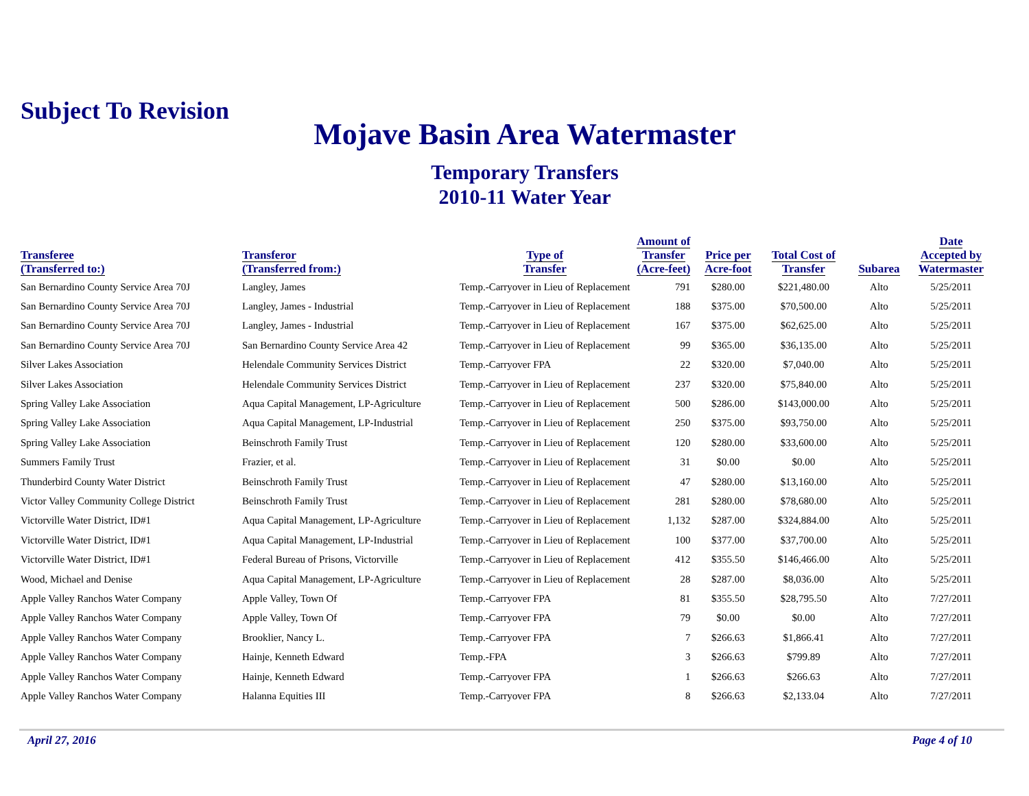Subject To Revision
Mojave Basin Area Watermaster
Temporary Transfers
2010-11 Water Year
| Transferee (Transferred to:) | Transferor (Transferred from:) | Type of Transfer | Amount of Transfer (Acre-feet) | Price per Acre-foot | Total Cost of Transfer | Subarea | Date Accepted by Watermaster |
| --- | --- | --- | --- | --- | --- | --- | --- |
| San Bernardino County Service Area 70J | Langley, James | Temp.-Carryover in Lieu of Replacement | 791 | $280.00 | $221,480.00 | Alto | 5/25/2011 |
| San Bernardino County Service Area 70J | Langley, James - Industrial | Temp.-Carryover in Lieu of Replacement | 188 | $375.00 | $70,500.00 | Alto | 5/25/2011 |
| San Bernardino County Service Area 70J | Langley, James - Industrial | Temp.-Carryover in Lieu of Replacement | 167 | $375.00 | $62,625.00 | Alto | 5/25/2011 |
| San Bernardino County Service Area 70J | San Bernardino County Service Area 42 | Temp.-Carryover in Lieu of Replacement | 99 | $365.00 | $36,135.00 | Alto | 5/25/2011 |
| Silver Lakes Association | Helendale Community Services District | Temp.-Carryover FPA | 22 | $320.00 | $7,040.00 | Alto | 5/25/2011 |
| Silver Lakes Association | Helendale Community Services District | Temp.-Carryover in Lieu of Replacement | 237 | $320.00 | $75,840.00 | Alto | 5/25/2011 |
| Spring Valley Lake Association | Aqua Capital Management, LP-Agriculture | Temp.-Carryover in Lieu of Replacement | 500 | $286.00 | $143,000.00 | Alto | 5/25/2011 |
| Spring Valley Lake Association | Aqua Capital Management, LP-Industrial | Temp.-Carryover in Lieu of Replacement | 250 | $375.00 | $93,750.00 | Alto | 5/25/2011 |
| Spring Valley Lake Association | Beinschroth Family Trust | Temp.-Carryover in Lieu of Replacement | 120 | $280.00 | $33,600.00 | Alto | 5/25/2011 |
| Summers Family Trust | Frazier, et al. | Temp.-Carryover in Lieu of Replacement | 31 | $0.00 | $0.00 | Alto | 5/25/2011 |
| Thunderbird County Water District | Beinschroth Family Trust | Temp.-Carryover in Lieu of Replacement | 47 | $280.00 | $13,160.00 | Alto | 5/25/2011 |
| Victor Valley Community College District | Beinschroth Family Trust | Temp.-Carryover in Lieu of Replacement | 281 | $280.00 | $78,680.00 | Alto | 5/25/2011 |
| Victorville Water District, ID#1 | Aqua Capital Management, LP-Agriculture | Temp.-Carryover in Lieu of Replacement | 1,132 | $287.00 | $324,884.00 | Alto | 5/25/2011 |
| Victorville Water District, ID#1 | Aqua Capital Management, LP-Industrial | Temp.-Carryover in Lieu of Replacement | 100 | $377.00 | $37,700.00 | Alto | 5/25/2011 |
| Victorville Water District, ID#1 | Federal Bureau of Prisons, Victorville | Temp.-Carryover in Lieu of Replacement | 412 | $355.50 | $146,466.00 | Alto | 5/25/2011 |
| Wood, Michael and Denise | Aqua Capital Management, LP-Agriculture | Temp.-Carryover in Lieu of Replacement | 28 | $287.00 | $8,036.00 | Alto | 5/25/2011 |
| Apple Valley Ranchos Water Company | Apple Valley, Town Of | Temp.-Carryover FPA | 81 | $355.50 | $28,795.50 | Alto | 7/27/2011 |
| Apple Valley Ranchos Water Company | Apple Valley, Town Of | Temp.-Carryover FPA | 79 | $0.00 | $0.00 | Alto | 7/27/2011 |
| Apple Valley Ranchos Water Company | Brooklier, Nancy L. | Temp.-Carryover FPA | 7 | $266.63 | $1,866.41 | Alto | 7/27/2011 |
| Apple Valley Ranchos Water Company | Hainje, Kenneth Edward | Temp.-FPA | 3 | $266.63 | $799.89 | Alto | 7/27/2011 |
| Apple Valley Ranchos Water Company | Hainje, Kenneth Edward | Temp.-Carryover FPA | 1 | $266.63 | $266.63 | Alto | 7/27/2011 |
| Apple Valley Ranchos Water Company | Halanna Equities III | Temp.-Carryover FPA | 8 | $266.63 | $2,133.04 | Alto | 7/27/2011 |
April 27, 2016 Page 4 of 10